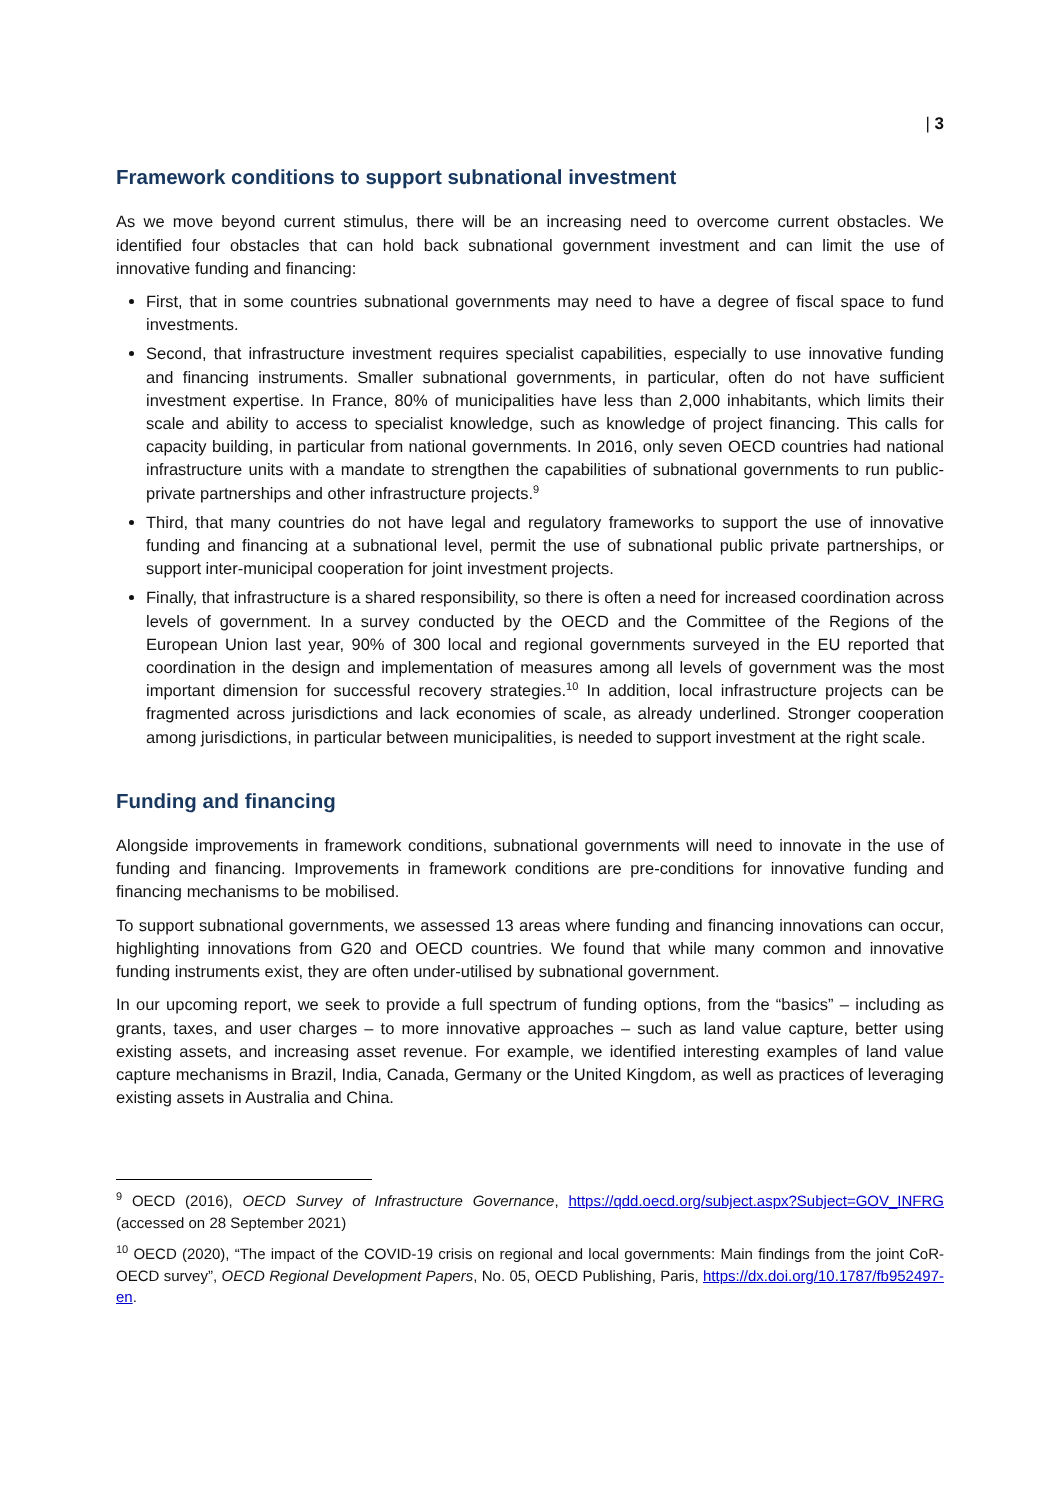| 3
Framework conditions to support subnational investment
As we move beyond current stimulus, there will be an increasing need to overcome current obstacles. We identified four obstacles that can hold back subnational government investment and can limit the use of innovative funding and financing:
First, that in some countries subnational governments may need to have a degree of fiscal space to fund investments.
Second, that infrastructure investment requires specialist capabilities, especially to use innovative funding and financing instruments. Smaller subnational governments, in particular, often do not have sufficient investment expertise. In France, 80% of municipalities have less than 2,000 inhabitants, which limits their scale and ability to access to specialist knowledge, such as knowledge of project financing. This calls for capacity building, in particular from national governments. In 2016, only seven OECD countries had national infrastructure units with a mandate to strengthen the capabilities of subnational governments to run public-private partnerships and other infrastructure projects.<sup>9</sup>
Third, that many countries do not have legal and regulatory frameworks to support the use of innovative funding and financing at a subnational level, permit the use of subnational public private partnerships, or support inter-municipal cooperation for joint investment projects.
Finally, that infrastructure is a shared responsibility, so there is often a need for increased coordination across levels of government. In a survey conducted by the OECD and the Committee of the Regions of the European Union last year, 90% of 300 local and regional governments surveyed in the EU reported that coordination in the design and implementation of measures among all levels of government was the most important dimension for successful recovery strategies.<sup>10</sup> In addition, local infrastructure projects can be fragmented across jurisdictions and lack economies of scale, as already underlined. Stronger cooperation among jurisdictions, in particular between municipalities, is needed to support investment at the right scale.
Funding and financing
Alongside improvements in framework conditions, subnational governments will need to innovate in the use of funding and financing. Improvements in framework conditions are pre-conditions for innovative funding and financing mechanisms to be mobilised.
To support subnational governments, we assessed 13 areas where funding and financing innovations can occur, highlighting innovations from G20 and OECD countries. We found that while many common and innovative funding instruments exist, they are often under-utilised by subnational government.
In our upcoming report, we seek to provide a full spectrum of funding options, from the “basics” – including as grants, taxes, and user charges – to more innovative approaches – such as land value capture, better using existing assets, and increasing asset revenue. For example, we identified interesting examples of land value capture mechanisms in Brazil, India, Canada, Germany or the United Kingdom, as well as practices of leveraging existing assets in Australia and China.
<sup>9</sup> OECD (2016), OECD Survey of Infrastructure Governance, https://qdd.oecd.org/subject.aspx?Subject=GOV_INFRG (accessed on 28 September 2021)
<sup>10</sup> OECD (2020), “The impact of the COVID-19 crisis on regional and local governments: Main findings from the joint CoR-OECD survey”, OECD Regional Development Papers, No. 05, OECD Publishing, Paris, https://dx.doi.org/10.1787/fb952497-en.